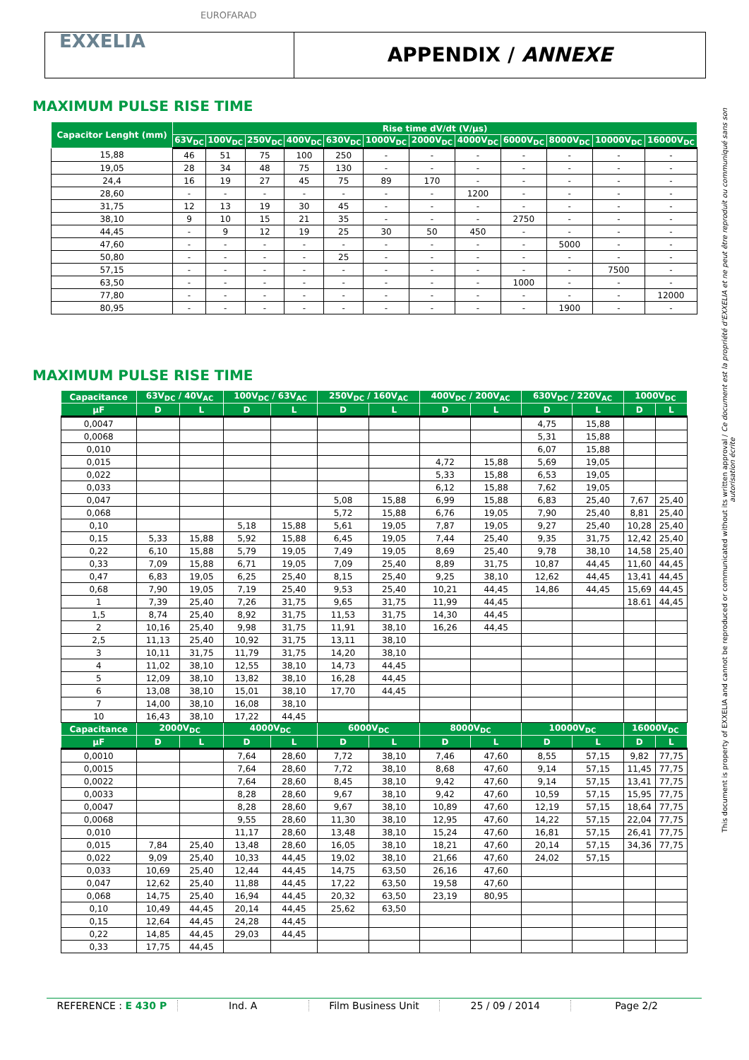EUROFARAD
EXXELIA
APPENDIX / ANNEXE
MAXIMUM PULSE RISE TIME
| Capacitor Lenght (mm) | Rise time dV/dt (V/µs) | | | | | | | | | | | |
| --- | --- | --- | --- | --- | --- | --- | --- | --- | --- | --- | --- | --- |
| | 63V<sub>DC</sub> | 100V<sub>DC</sub> | 250V<sub>DC</sub> | 400V<sub>DC</sub> | 630V<sub>DC</sub> | 1000V<sub>DC</sub> | 2000V<sub>DC</sub> | 4000V<sub>DC</sub> | 6000V<sub>DC</sub> | 8000V<sub>DC</sub> | 10000V<sub>DC</sub> | 16000V<sub>DC</sub> |
| 15,88 | 46 | 51 | 75 | 100 | 250 | - | - | - | - | - | - | - |
| 19,05 | 28 | 34 | 48 | 75 | 130 | - | - | - | - | - | - | - |
| 24,4 | 16 | 19 | 27 | 45 | 75 | 89 | 170 | - | - | - | - | - |
| 28,60 | - | - | - | - | - | - | - | 1200 | - | - | - | - |
| 31,75 | 12 | 13 | 19 | 30 | 45 | - | - | - | - | - | - | - |
| 38,10 | 9 | 10 | 15 | 21 | 35 | - | - | - | 2750 | - | - | - |
| 44,45 | - | 9 | 12 | 19 | 25 | 30 | 50 | 450 | - | - | - | - |
| 47,60 | - | - | - | - | - | - | - | - | - | 5000 | - | - |
| 50,80 | - | - | - | - | 25 | - | - | - | - | - | - | - |
| 57,15 | - | - | - | - | - | - | - | - | - | - | 7500 | - |
| 63,50 | - | - | - | - | - | - | - | - | 1000 | - | - | - |
| 77,80 | - | - | - | - | - | - | - | - | - | - | - | 12000 |
| 80,95 | - | - | - | - | - | - | - | - | - | 1900 | - | - |
MAXIMUM PULSE RISE TIME
| Capacitance | 63V<sub>DC</sub> / 40V<sub>AC</sub> | | 100V<sub>DC</sub> / 63V<sub>AC</sub> | | 250V<sub>DC</sub> / 160V<sub>AC</sub> | | 400V<sub>DC</sub> / 200V<sub>AC</sub> | | 630V<sub>DC</sub> / 220V<sub>AC</sub> | | 1000V<sub>DC</sub> | |
| --- | --- | --- | --- | --- | --- | --- | --- | --- | --- | --- | --- | --- |
| µF | D | L | D | L | D | L | D | L | D | L | D | L |
| 0,0047 | | | | | | | | | 4,75 | 15,88 | | |
| 0,0068 | | | | | | | | | 5,31 | 15,88 | | |
| 0,010 | | | | | | | | | 6,07 | 15,88 | | |
| 0,015 | | | | | | | 4,72 | 15,88 | 5,69 | 19,05 | | |
| 0,022 | | | | | | | 5,33 | 15,88 | 6,53 | 19,05 | | |
| 0,033 | | | | | | | 6,12 | 15,88 | 7,62 | 19,05 | | |
| 0,047 | | | | | 5,08 | 15,88 | 6,99 | 15,88 | 6,83 | 25,40 | 7,67 | 25,40 |
| 0,068 | | | | | 5,72 | 15,88 | 6,76 | 19,05 | 7,90 | 25,40 | 8,81 | 25,40 |
| 0,10 | | | 5,18 | 15,88 | 5,61 | 19,05 | 7,87 | 19,05 | 9,27 | 25,40 | 10,28 | 25,40 |
| 0,15 | 5,33 | 15,88 | 5,92 | 15,88 | 6,45 | 19,05 | 7,44 | 25,40 | 9,35 | 31,75 | 12,42 | 25,40 |
| 0,22 | 6,10 | 15,88 | 5,79 | 19,05 | 7,49 | 19,05 | 8,69 | 25,40 | 9,78 | 38,10 | 14,58 | 25,40 |
| 0,33 | 7,09 | 15,88 | 6,71 | 19,05 | 7,09 | 25,40 | 8,89 | 31,75 | 10,87 | 44,45 | 11,60 | 44,45 |
| 0,47 | 6,83 | 19,05 | 6,25 | 25,40 | 8,15 | 25,40 | 9,25 | 38,10 | 12,62 | 44,45 | 13,41 | 44,45 |
| 0,68 | 7,90 | 19,05 | 7,19 | 25,40 | 9,53 | 25,40 | 10,21 | 44,45 | 14,86 | 44,45 | 15,69 | 44,45 |
| 1 | 7,39 | 25,40 | 7,26 | 31,75 | 9,65 | 31,75 | 11,99 | 44,45 | | | 18.61 | 44,45 |
| 1,5 | 8,74 | 25,40 | 8,92 | 31,75 | 11,53 | 31,75 | 14,30 | 44,45 | | | | |
| 2 | 10,16 | 25,40 | 9,98 | 31,75 | 11,91 | 38,10 | 16,26 | 44,45 | | | | |
| 2,5 | 11,13 | 25,40 | 10,92 | 31,75 | 13,11 | 38,10 | | | | | | |
| 3 | 10,11 | 31,75 | 11,79 | 31,75 | 14,20 | 38,10 | | | | | | |
| 4 | 11,02 | 38,10 | 12,55 | 38,10 | 14,73 | 44,45 | | | | | | |
| 5 | 12,09 | 38,10 | 13,82 | 38,10 | 16,28 | 44,45 | | | | | | |
| 6 | 13,08 | 38,10 | 15,01 | 38,10 | 17,70 | 44,45 | | | | | | |
| 7 | 14,00 | 38,10 | 16,08 | 38,10 | | | | | | | | |
| 10 | 16,43 | 38,10 | 17,22 | 44,45 | | | | | | | | |
| Capacitance | 2000V<sub>DC</sub> | | 4000V<sub>DC</sub> | | 6000V<sub>DC</sub> | | 8000V<sub>DC</sub> | | 10000V<sub>DC</sub> | | 16000V<sub>DC</sub> | |
| µF | D | L | D | L | D | L | D | L | D | L | D | L |
| 0,0010 | | | 7,64 | 28,60 | 7,72 | 38,10 | 7,46 | 47,60 | 8,55 | 57,15 | 9,82 | 77,75 |
| 0,0015 | | | 7,64 | 28,60 | 7,72 | 38,10 | 8,68 | 47,60 | 9,14 | 57,15 | 11,45 | 77,75 |
| 0,0022 | | | 7,64 | 28,60 | 8,45 | 38,10 | 9,42 | 47,60 | 9,14 | 57,15 | 13,41 | 77,75 |
| 0,0033 | | | 8,28 | 28,60 | 9,67 | 38,10 | 9,42 | 47,60 | 10,59 | 57,15 | 15,95 | 77,75 |
| 0,0047 | | | 8,28 | 28,60 | 9,67 | 38,10 | 10,89 | 47,60 | 12,19 | 57,15 | 18,64 | 77,75 |
| 0,0068 | | | 9,55 | 28,60 | 11,30 | 38,10 | 12,95 | 47,60 | 14,22 | 57,15 | 22,04 | 77,75 |
| 0,010 | | | 11,17 | 28,60 | 13,48 | 38,10 | 15,24 | 47,60 | 16,81 | 57,15 | 26,41 | 77,75 |
| 0,015 | 7,84 | 25,40 | 13,48 | 28,60 | 16,05 | 38,10 | 18,21 | 47,60 | 20,14 | 57,15 | 34,36 | 77,75 |
| 0,022 | 9,09 | 25,40 | 10,33 | 44,45 | 19,02 | 38,10 | 21,66 | 47,60 | 24,02 | 57,15 | | |
| 0,033 | 10,69 | 25,40 | 12,44 | 44,45 | 14,75 | 63,50 | 26,16 | 47,60 | | | | |
| 0,047 | 12,62 | 25,40 | 11,88 | 44,45 | 17,22 | 63,50 | 19,58 | 47,60 | | | | |
| 0,068 | 14,75 | 25,40 | 16,94 | 44,45 | 20,32 | 63,50 | 23,19 | 80,95 | | | | |
| 0,10 | 10,49 | 44,45 | 20,14 | 44,45 | 25,62 | 63,50 | | | | | | |
| 0,15 | 12,64 | 44,45 | 24,28 | 44,45 | | | | | | | | |
| 0,22 | 14,85 | 44,45 | 29,03 | 44,45 | | | | | | | | |
| 0,33 | 17,75 | 44,45 | | | | | | | | | | |
This document is property of EXXELIA and cannot be reproduced or communicated without its written approval / Ce document est la propriété d'EXXELIA et ne peut être reproduit ou communiqué sans son autorisation écrite
REFERENCE : E 430 P Ind. A Film Business Unit 25 / 09 / 2014 Page 2/2